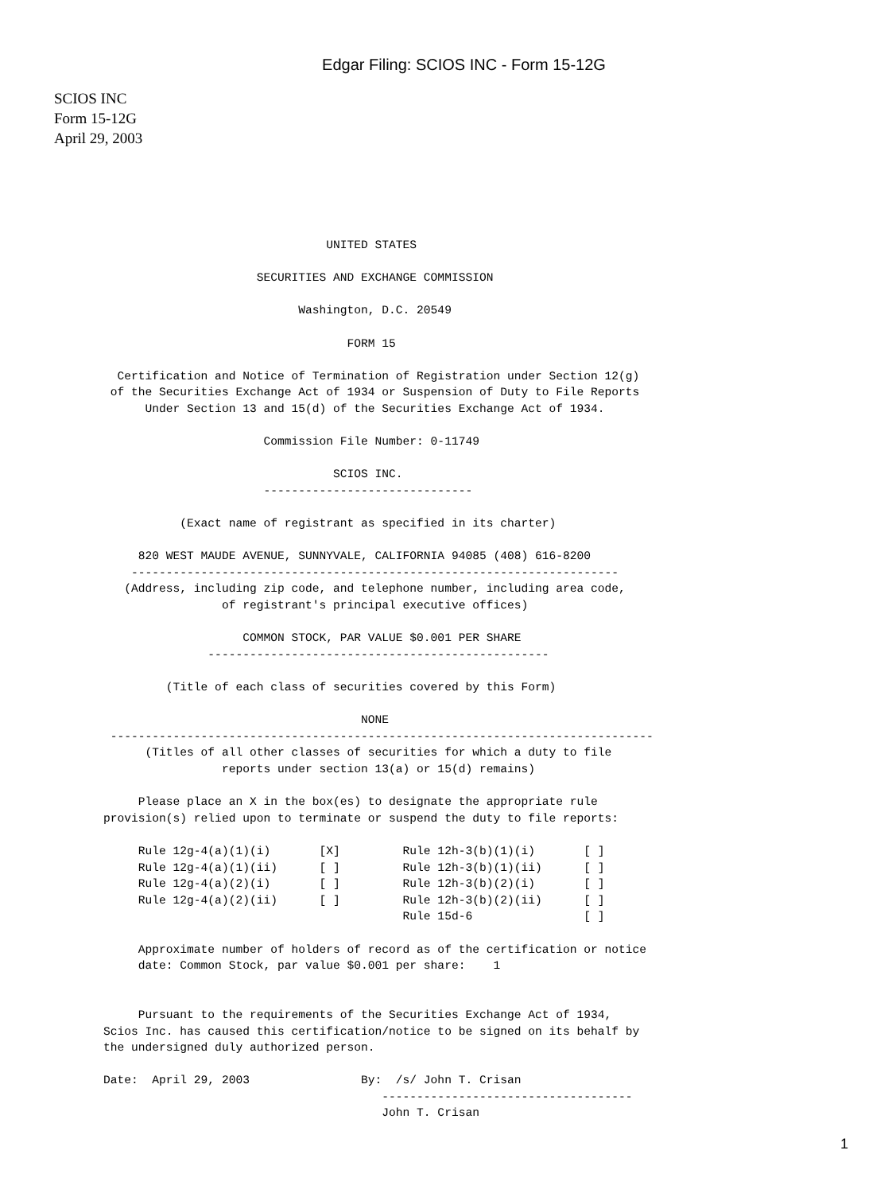Edgar Filing: SCIOS INC - Form 15-12G
SCIOS INC
Form 15-12G
April 29, 2003
                                UNITED STATES

                      SECURITIES AND EXCHANGE COMMISSION

                            Washington, D.C. 20549

                                   FORM 15

  Certification and Notice of Termination of Registration under Section 12(g)
 of the Securities Exchange Act of 1934 or Suspension of Duty to File Reports
      Under Section 13 and 15(d) of the Securities Exchange Act of 1934.

                       Commission File Number: 0-11749

                                 SCIOS INC.
                       ------------------------------

           (Exact name of registrant as specified in its charter)

     820 WEST MAUDE AVENUE, SUNNYVALE, CALIFORNIA 94085 (408) 616-8200
    ----------------------------------------------------------------------
   (Address, including zip code, and telephone number, including area code,
                 of registrant's principal executive offices)

                    COMMON STOCK, PAR VALUE $0.001 PER SHARE
               -------------------------------------------------

         (Title of each class of securities covered by this Form)

                                     NONE
 ------------------------------------------------------------------------------
      (Titles of all other classes of securities for which a duty to file
                 reports under section 13(a) or 15(d) remains)

     Please place an X in the box(es) to designate the appropriate rule
provision(s) relied upon to terminate or suspend the duty to file reports:

     Rule 12g-4(a)(1)(i)       [X]         Rule 12h-3(b)(1)(i)       [ ]
     Rule 12g-4(a)(1)(ii)      [ ]         Rule 12h-3(b)(1)(ii)      [ ]
     Rule 12g-4(a)(2)(i)       [ ]         Rule 12h-3(b)(2)(i)       [ ]
     Rule 12g-4(a)(2)(ii)      [ ]         Rule 12h-3(b)(2)(ii)      [ ]
                                           Rule 15d-6                [ ]

     Approximate number of holders of record as of the certification or notice
     date: Common Stock, par value $0.001 per share:    1


     Pursuant to the requirements of the Securities Exchange Act of 1934,
Scios Inc. has caused this certification/notice to be signed on its behalf by
the undersigned duly authorized person.

Date:  April 29, 2003                By:  /s/ John T. Crisan
                                        ------------------------------------
                                        John T. Crisan
1